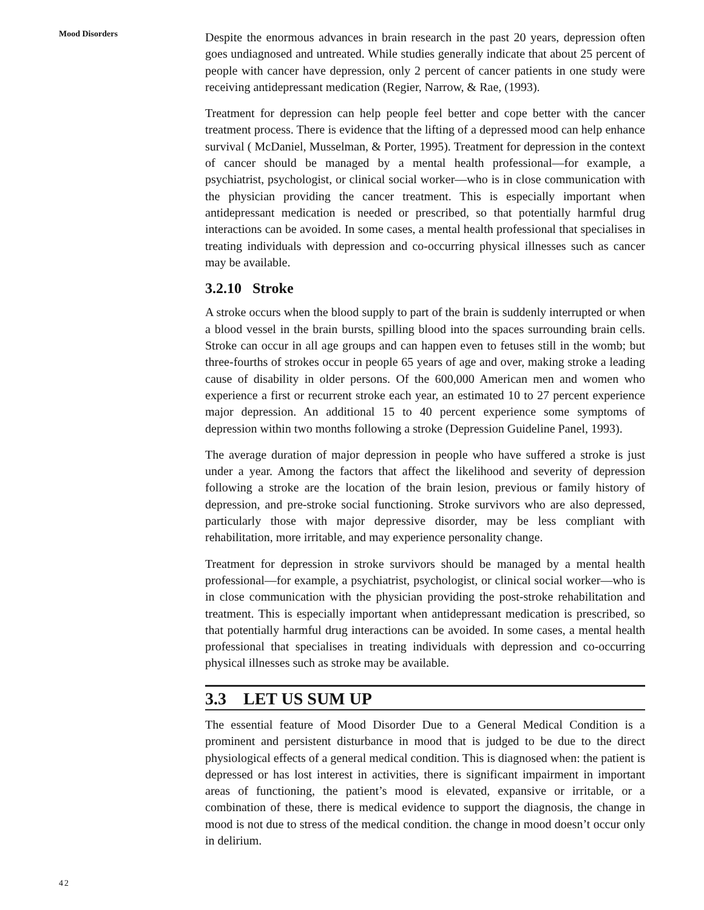Mood Disorders
Despite the enormous advances in brain research in the past 20 years, depression often goes undiagnosed and untreated. While studies generally indicate that about 25 percent of people with cancer have depression, only 2 percent of cancer patients in one study were receiving antidepressant medication (Regier, Narrow, & Rae, (1993).
Treatment for depression can help people feel better and cope better with the cancer treatment process. There is evidence that the lifting of a depressed mood can help enhance survival ( McDaniel, Musselman, & Porter, 1995). Treatment for depression in the context of cancer should be managed by a mental health professional—for example, a psychiatrist, psychologist, or clinical social worker—who is in close communication with the physician providing the cancer treatment. This is especially important when antidepressant medication is needed or prescribed, so that potentially harmful drug interactions can be avoided. In some cases, a mental health professional that specialises in treating individuals with depression and co-occurring physical illnesses such as cancer may be available.
3.2.10 Stroke
A stroke occurs when the blood supply to part of the brain is suddenly interrupted or when a blood vessel in the brain bursts, spilling blood into the spaces surrounding brain cells. Stroke can occur in all age groups and can happen even to fetuses still in the womb; but three-fourths of strokes occur in people 65 years of age and over, making stroke a leading cause of disability in older persons. Of the 600,000 American men and women who experience a first or recurrent stroke each year, an estimated 10 to 27 percent experience major depression. An additional 15 to 40 percent experience some symptoms of depression within two months following a stroke (Depression Guideline Panel, 1993).
The average duration of major depression in people who have suffered a stroke is just under a year. Among the factors that affect the likelihood and severity of depression following a stroke are the location of the brain lesion, previous or family history of depression, and pre-stroke social functioning. Stroke survivors who are also depressed, particularly those with major depressive disorder, may be less compliant with rehabilitation, more irritable, and may experience personality change.
Treatment for depression in stroke survivors should be managed by a mental health professional—for example, a psychiatrist, psychologist, or clinical social worker—who is in close communication with the physician providing the post-stroke rehabilitation and treatment. This is especially important when antidepressant medication is prescribed, so that potentially harmful drug interactions can be avoided. In some cases, a mental health professional that specialises in treating individuals with depression and co-occurring physical illnesses such as stroke may be available.
3.3 LET US SUM UP
The essential feature of Mood Disorder Due to a General Medical Condition is a prominent and persistent disturbance in mood that is judged to be due to the direct physiological effects of a general medical condition. This is diagnosed when: the patient is depressed or has lost interest in activities, there is significant impairment in important areas of functioning, the patient’s mood is elevated, expansive or irritable, or a combination of these, there is medical evidence to support the diagnosis, the change in mood is not due to stress of the medical condition. the change in mood doesn’t occur only in delirium.
42